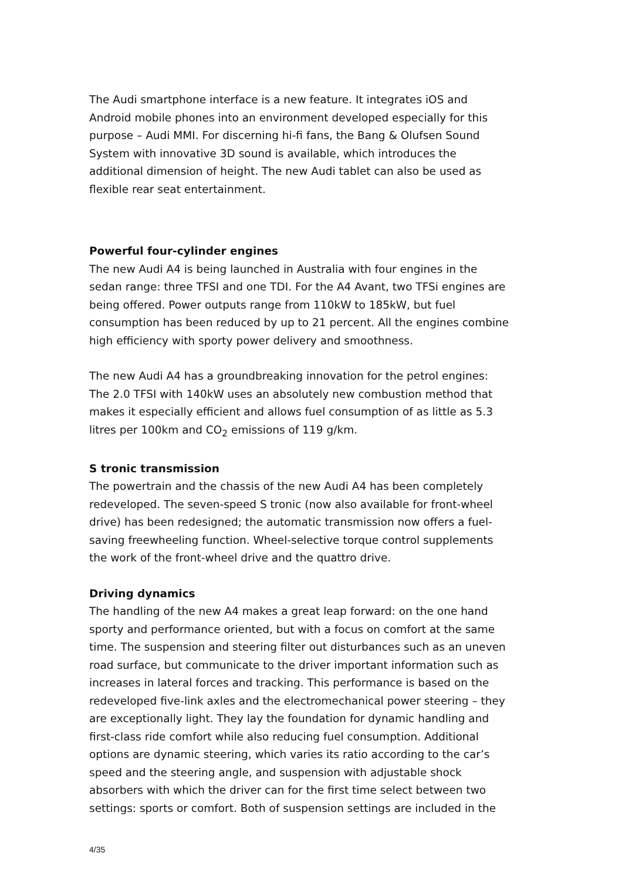The Audi smartphone interface is a new feature. It integrates iOS and Android mobile phones into an environment developed especially for this purpose – Audi MMI. For discerning hi-fi fans, the Bang & Olufsen Sound System with innovative 3D sound is available, which introduces the additional dimension of height. The new Audi tablet can also be used as flexible rear seat entertainment.
Powerful four-cylinder engines
The new Audi A4 is being launched in Australia with four engines in the sedan range: three TFSI and one TDI. For the A4 Avant, two TFSi engines are being offered. Power outputs range from 110kW to 185kW, but fuel consumption has been reduced by up to 21 percent. All the engines combine high efficiency with sporty power delivery and smoothness.
The new Audi A4 has a groundbreaking innovation for the petrol engines: The 2.0 TFSI with 140kW uses an absolutely new combustion method that makes it especially efficient and allows fuel consumption of as little as 5.3 litres per 100km and CO<sub>2</sub> emissions of 119 g/km.
S tronic transmission
The powertrain and the chassis of the new Audi A4 has been completely redeveloped. The seven-speed S tronic (now also available for front-wheel drive) has been redesigned; the automatic transmission now offers a fuel-saving freewheeling function. Wheel-selective torque control supplements the work of the front-wheel drive and the quattro drive.
Driving dynamics
The handling of the new A4 makes a great leap forward: on the one hand sporty and performance oriented, but with a focus on comfort at the same time. The suspension and steering filter out disturbances such as an uneven road surface, but communicate to the driver important information such as increases in lateral forces and tracking. This performance is based on the redeveloped five-link axles and the electromechanical power steering – they are exceptionally light. They lay the foundation for dynamic handling and first-class ride comfort while also reducing fuel consumption. Additional options are dynamic steering, which varies its ratio according to the car’s speed and the steering angle, and suspension with adjustable shock absorbers with which the driver can for the first time select between two settings: sports or comfort. Both of suspension settings are included in the
4/35